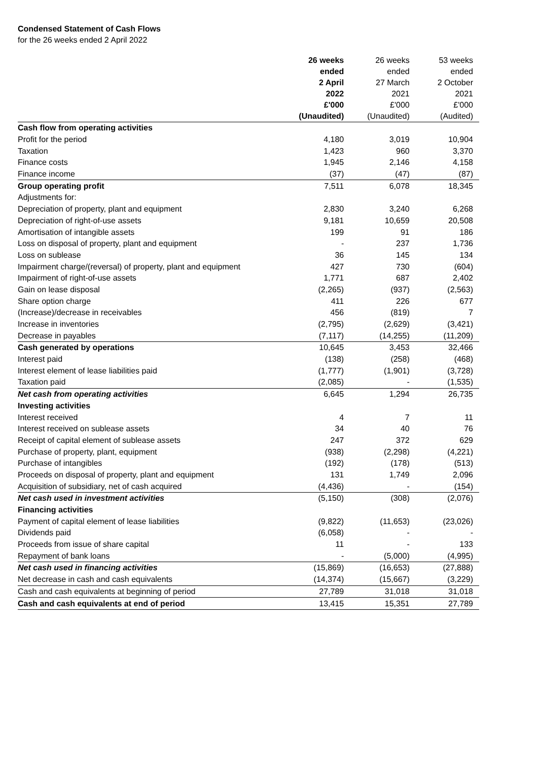Condensed Statement of Cash Flows
for the 26 weeks ended 2 April 2022
| | 26 weeks ended 2 April 2022 £'000 (Unaudited) | 26 weeks ended 27 March 2021 £'000 (Unaudited) | 53 weeks ended 2 October 2021 £'000 (Audited) |
| --- | --- | --- | --- |
| Cash flow from operating activities | | | |
| Profit for the period | 4,180 | 3,019 | 10,904 |
| Taxation | 1,423 | 960 | 3,370 |
| Finance costs | 1,945 | 2,146 | 4,158 |
| Finance income | (37) | (47) | (87) |
| Group operating profit | 7,511 | 6,078 | 18,345 |
| Adjustments for: | | | |
| Depreciation of property, plant and equipment | 2,830 | 3,240 | 6,268 |
| Depreciation of right-of-use assets | 9,181 | 10,659 | 20,508 |
| Amortisation of intangible assets | 199 | 91 | 186 |
| Loss on disposal of property, plant and equipment | - | 237 | 1,736 |
| Loss on sublease | 36 | 145 | 134 |
| Impairment charge/(reversal) of property, plant and equipment | 427 | 730 | (604) |
| Impairment of right-of-use assets | 1,771 | 687 | 2,402 |
| Gain on lease disposal | (2,265) | (937) | (2,563) |
| Share option charge | 411 | 226 | 677 |
| (Increase)/decrease in receivables | 456 | (819) | 7 |
| Increase in inventories | (2,795) | (2,629) | (3,421) |
| Decrease in payables | (7,117) | (14,255) | (11,209) |
| Cash generated by operations | 10,645 | 3,453 | 32,466 |
| Interest paid | (138) | (258) | (468) |
| Interest element of lease liabilities paid | (1,777) | (1,901) | (3,728) |
| Taxation paid | (2,085) | - | (1,535) |
| Net cash from operating activities | 6,645 | 1,294 | 26,735 |
| Investing activities | | | |
| Interest received | 4 | 7 | 11 |
| Interest received on sublease assets | 34 | 40 | 76 |
| Receipt of capital element of sublease assets | 247 | 372 | 629 |
| Purchase of property, plant, equipment | (938) | (2,298) | (4,221) |
| Purchase of intangibles | (192) | (178) | (513) |
| Proceeds on disposal of property, plant and equipment | 131 | 1,749 | 2,096 |
| Acquisition of subsidiary, net of cash acquired | (4,436) | - | (154) |
| Net cash used in investment activities | (5,150) | (308) | (2,076) |
| Financing activities | | | |
| Payment of capital element of lease liabilities | (9,822) | (11,653) | (23,026) |
| Dividends paid | (6,058) | - | - |
| Proceeds from issue of share capital | 11 | - | 133 |
| Repayment of bank loans | - | (5,000) | (4,995) |
| Net cash used in financing activities | (15,869) | (16,653) | (27,888) |
| Net decrease in cash and cash equivalents | (14,374) | (15,667) | (3,229) |
| Cash and cash equivalents at beginning of period | 27,789 | 31,018 | 31,018 |
| Cash and cash equivalents at end of period | 13,415 | 15,351 | 27,789 |